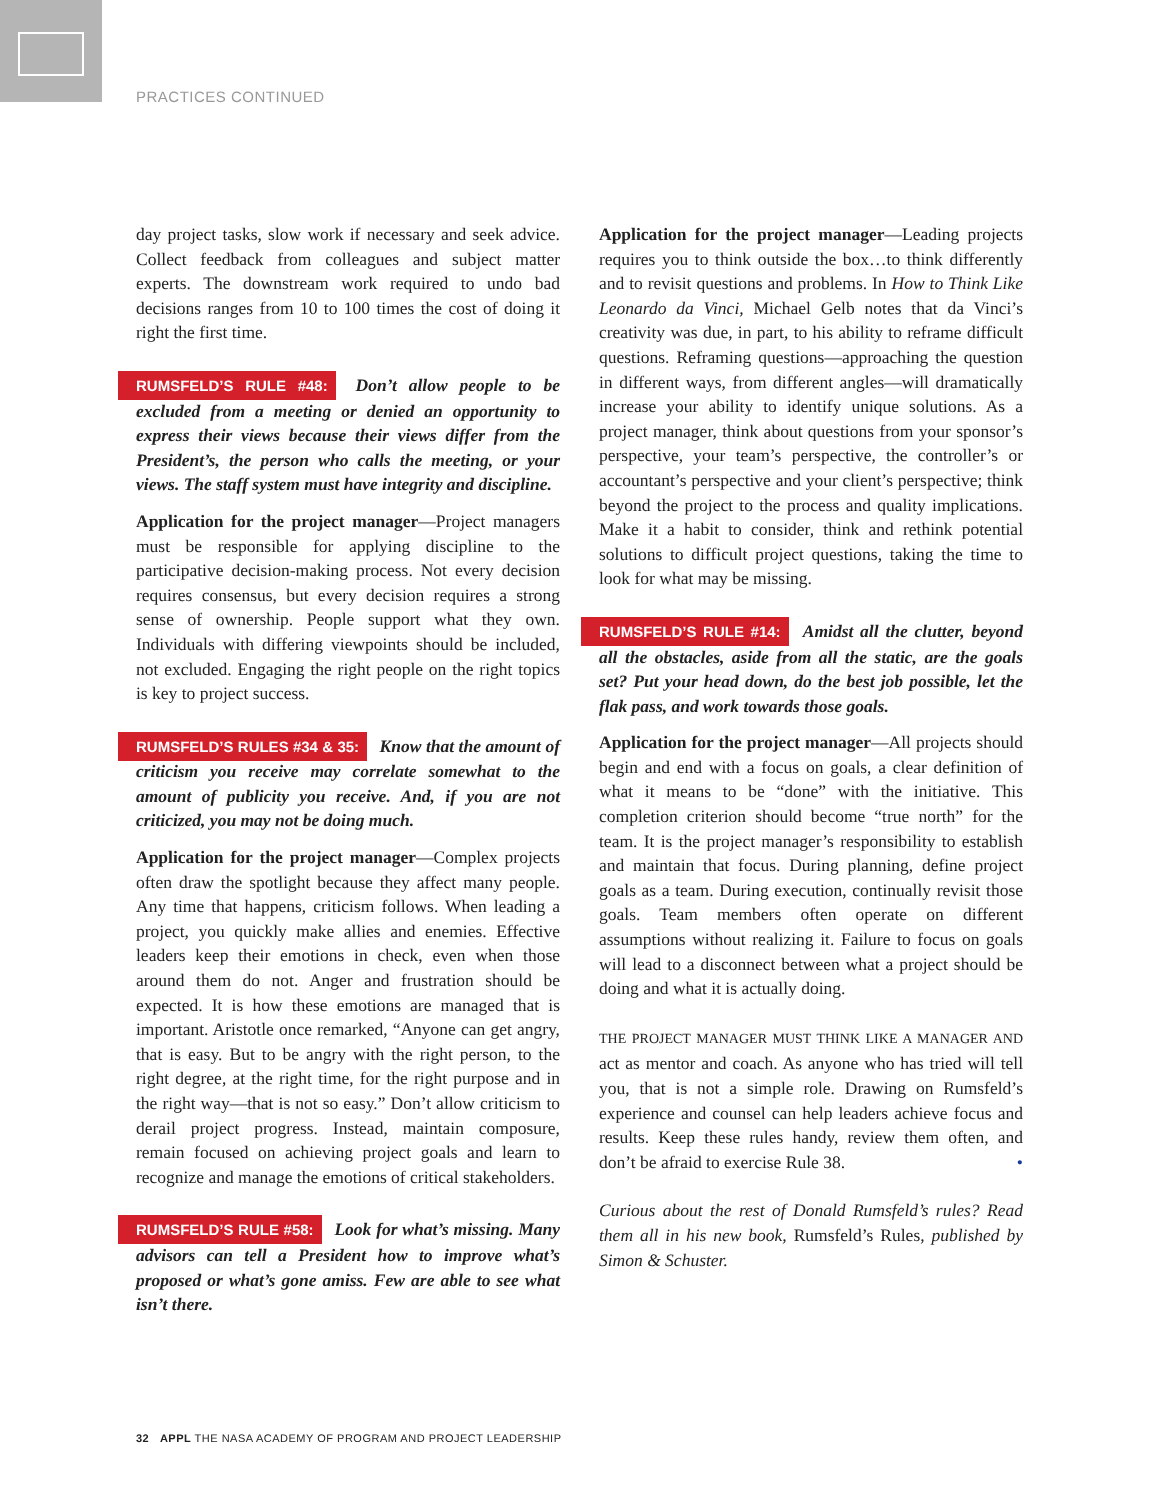PRACTICES CONTINUED
day project tasks, slow work if necessary and seek advice. Collect feedback from colleagues and subject matter experts. The downstream work required to undo bad decisions ranges from 10 to 100 times the cost of doing it right the first time.
RUMSFELD’S RULE #48: Don’t allow people to be excluded from a meeting or denied an opportunity to express their views because their views differ from the President’s, the person who calls the meeting, or your views. The staff system must have integrity and discipline.
Application for the project manager—Project managers must be responsible for applying discipline to the participative decision-making process. Not every decision requires consensus, but every decision requires a strong sense of ownership. People support what they own. Individuals with differing viewpoints should be included, not excluded. Engaging the right people on the right topics is key to project success.
RUMSFELD’S RULES #34 & 35: Know that the amount of criticism you receive may correlate somewhat to the amount of publicity you receive. And, if you are not criticized, you may not be doing much.
Application for the project manager—Complex projects often draw the spotlight because they affect many people. Any time that happens, criticism follows. When leading a project, you quickly make allies and enemies. Effective leaders keep their emotions in check, even when those around them do not. Anger and frustration should be expected. It is how these emotions are managed that is important. Aristotle once remarked, “Anyone can get angry, that is easy. But to be angry with the right person, to the right degree, at the right time, for the right purpose and in the right way—that is not so easy.” Don’t allow criticism to derail project progress. Instead, maintain composure, remain focused on achieving project goals and learn to recognize and manage the emotions of critical stakeholders.
RUMSFELD’S RULE #58: Look for what’s missing. Many advisors can tell a President how to improve what’s proposed or what’s gone amiss. Few are able to see what isn’t there.
Application for the project manager—Leading projects requires you to think outside the box…to think differently and to revisit questions and problems. In How to Think Like Leonardo da Vinci, Michael Gelb notes that da Vinci’s creativity was due, in part, to his ability to reframe difficult questions. Reframing questions—approaching the question in different ways, from different angles—will dramatically increase your ability to identify unique solutions. As a project manager, think about questions from your sponsor’s perspective, your team’s perspective, the controller’s or accountant’s perspective and your client’s perspective; think beyond the project to the process and quality implications. Make it a habit to consider, think and rethink potential solutions to difficult project questions, taking the time to look for what may be missing.
RUMSFELD’S RULE #14: Amidst all the clutter, beyond all the obstacles, aside from all the static, are the goals set? Put your head down, do the best job possible, let the flak pass, and work towards those goals.
Application for the project manager—All projects should begin and end with a focus on goals, a clear definition of what it means to be “done” with the initiative. This completion criterion should become “true north” for the team. It is the project manager’s responsibility to establish and maintain that focus. During planning, define project goals as a team. During execution, continually revisit those goals. Team members often operate on different assumptions without realizing it. Failure to focus on goals will lead to a disconnect between what a project should be doing and what it is actually doing.
THE PROJECT MANAGER MUST THINK LIKE A MANAGER AND act as mentor and coach. As anyone who has tried will tell you, that is not a simple role. Drawing on Rumsfeld’s experience and counsel can help leaders achieve focus and results. Keep these rules handy, review them often, and don’t be afraid to exercise Rule 38. •
Curious about the rest of Donald Rumsfeld’s rules? Read them all in his new book, Rumsfeld’s Rules, published by Simon & Schuster.
32 APPL THE NASA ACADEMY OF PROGRAM AND PROJECT LEADERSHIP